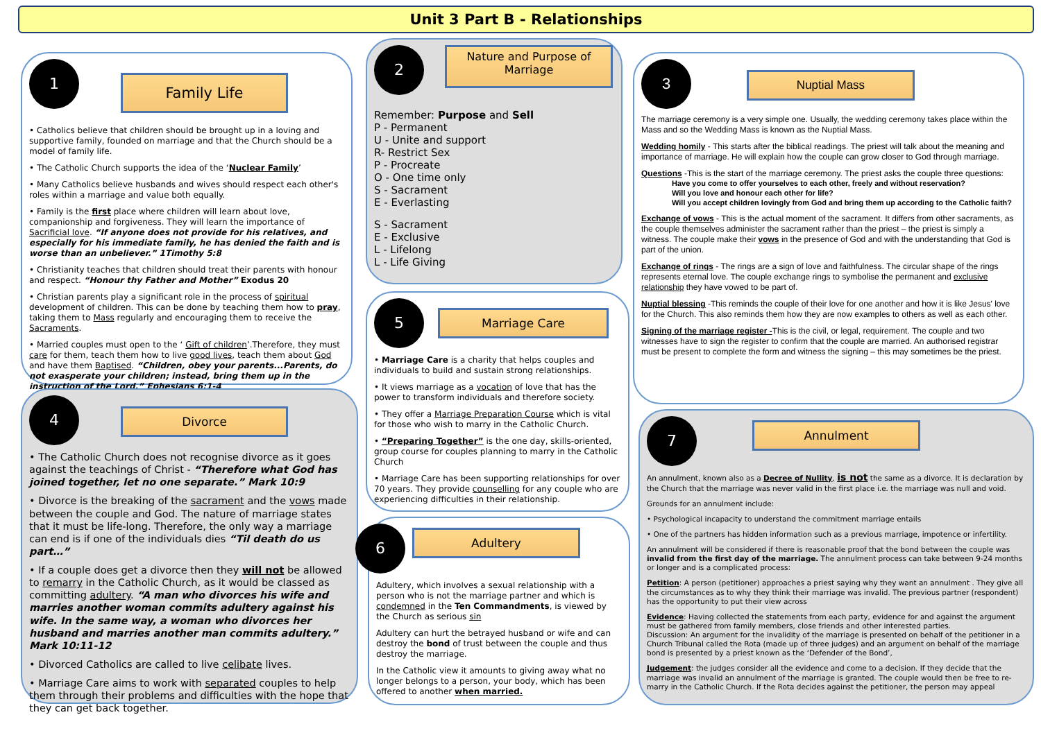Unit 3 Part B - Relationships
1 Family Life
• Catholics believe that children should be brought up in a loving and supportive family, founded on marriage and that the Church should be a model of family life.
• The Catholic Church supports the idea of the ‘Nuclear Family’
• Many Catholics believe husbands and wives should respect each other's roles within a marriage and value both equally.
• Family is the first place where children will learn about love, companionship and forgiveness. They will learn the importance of Sacrificial love. “If anyone does not provide for his relatives, and especially for his immediate family, he has denied the faith and is worse than an unbeliever.” 1Timothy 5:8
• Christianity teaches that children should treat their parents with honour and respect. “Honour thy Father and Mother” Exodus 20
• Christian parents play a significant role in the process of spiritual development of children. This can be done by teaching them how to pray, taking them to Mass regularly and encouraging them to receive the Sacraments.
• Married couples must open to the ‘ Gift of children’.Therefore, they must care for them, teach them how to live good lives, teach them about God and have them Baptised. “Children, obey your parents...Parents, do not exasperate your children; instead, bring them up in the instruction of the Lord.” Ephesians 6:1-4
4 Divorce
• The Catholic Church does not recognise divorce as it goes against the teachings of Christ - “Therefore what God has joined together, let no one separate.” Mark 10:9
• Divorce is the breaking of the sacrament and the vows made between the couple and God. The nature of marriage states that it must be life-long. Therefore, the only way a marriage can end is if one of the individuals dies “Til death do us part…”
• If a couple does get a divorce then they will not be allowed to remarry in the Catholic Church, as it would be classed as committing adultery. “A man who divorces his wife and marries another woman commits adultery against his wife. In the same way, a woman who divorces her husband and marries another man commits adultery.” Mark 10:11-12
• Divorced Catholics are called to live celibate lives.
• Marriage Care aims to work with separated couples to help them through their problems and difficulties with the hope that they can get back together.
2 Nature and Purpose of Marriage
Remember: Purpose and Sell
P - Permanent
U - Unite and support
R- Restrict Sex
P - Procreate
O - One time only
S - Sacrament
E - Everlasting
S - Sacrament
E - Exclusive
L - Lifelong
L - Life Giving
5 Marriage Care
• Marriage Care is a charity that helps couples and individuals to build and sustain strong relationships.
• It views marriage as a vocation of love that has the power to transform individuals and therefore society.
• They offer a Marriage Preparation Course which is vital for those who wish to marry in the Catholic Church.
• “Preparing Together” is the one day, skills-oriented, group course for couples planning to marry in the Catholic Church
• Marriage Care has been supporting relationships for over 70 years. They provide counselling for any couple who are experiencing difficulties in their relationship.
6 Adultery
Adultery, which involves a sexual relationship with a person who is not the marriage partner and which is condemned in the Ten Commandments, is viewed by the Church as serious sin
Adultery can hurt the betrayed husband or wife and can destroy the bond of trust between the couple and thus destroy the marriage.
In the Catholic view it amounts to giving away what no longer belongs to a person, your body, which has been offered to another when married.
3 Nuptial Mass
The marriage ceremony is a very simple one. Usually, the wedding ceremony takes place within the Mass and so the Wedding Mass is known as the Nuptial Mass.
Wedding homily - This starts after the biblical readings. The priest will talk about the meaning and importance of marriage. He will explain how the couple can grow closer to God through marriage.
Questions -This is the start of the marriage ceremony. The priest asks the couple three questions:
Have you come to offer yourselves to each other, freely and without reservation?
Will you love and honour each other for life?
Will you accept children lovingly from God and bring them up according to the Catholic faith?
Exchange of vows - This is the actual moment of the sacrament. It differs from other sacraments, as the couple themselves administer the sacrament rather than the priest – the priest is simply a witness. The couple make their vows in the presence of God and with the understanding that God is part of the union.
Exchange of rings - The rings are a sign of love and faithfulness. The circular shape of the rings represents eternal love. The couple exchange rings to symbolise the permanent and exclusive relationship they have vowed to be part of.
Nuptial blessing -This reminds the couple of their love for one another and how it is like Jesus' love for the Church. This also reminds them how they are now examples to others as well as each other.
Signing of the marriage register -This is the civil, or legal, requirement. The couple and two witnesses have to sign the register to confirm that the couple are married. An authorised registrar must be present to complete the form and witness the signing – this may sometimes be the priest.
7 Annulment
An annulment, known also as a Decree of Nullity, is not the same as a divorce. It is declaration by the Church that the marriage was never valid in the first place i.e. the marriage was null and void.
Grounds for an annulment include:
• Psychological incapacity to understand the commitment marriage entails
• One of the partners has hidden information such as a previous marriage, impotence or infertility.
An annulment will be considered if there is reasonable proof that the bond between the couple was invalid from the first day of the marriage. The annulment process can take between 9-24 months or longer and is a complicated process:
Petition: A person (petitioner) approaches a priest saying why they want an annulment . They give all the circumstances as to why they think their marriage was invalid. The previous partner (respondent) has the opportunity to put their view across
Evidence: Having collected the statements from each party, evidence for and against the argument must be gathered from family members, close friends and other interested parties.
Discussion: An argument for the invalidity of the marriage is presented on behalf of the petitioner in a Church Tribunal called the Rota (made up of three judges) and an argument on behalf of the marriage bond is presented by a priest known as the ‘Defender of the Bond’,
Judgement: the judges consider all the evidence and come to a decision. If they decide that the marriage was invalid an annulment of the marriage is granted. The couple would then be free to re-marry in the Catholic Church. If the Rota decides against the petitioner, the person may appeal